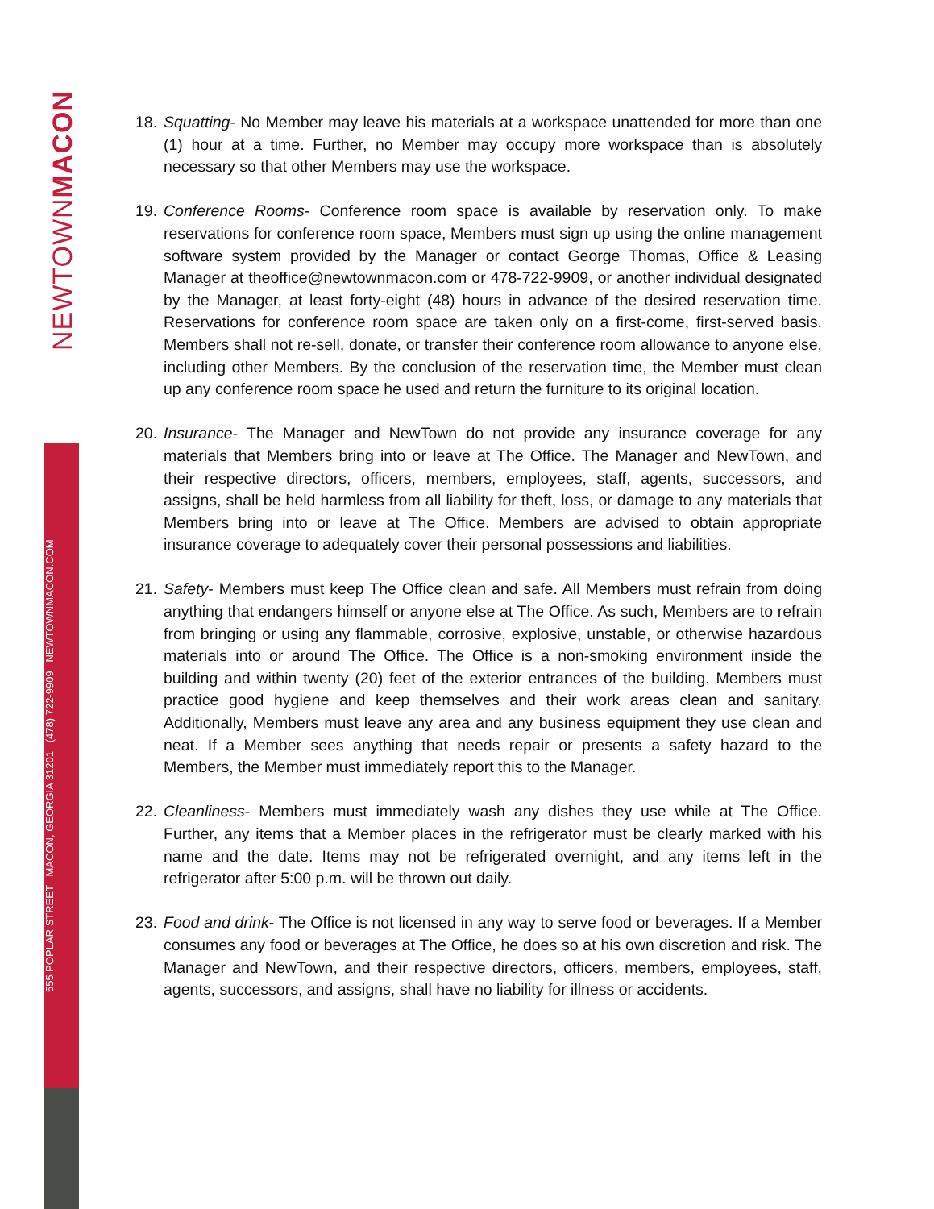NEWTOWNMACON
555 POPLAR STREET MACON, GEORGIA 31201 (478) 722-9909 NEWTOWNMACON.COM
18.
Squatting- No Member may leave his materials at a workspace unattended for more than one (1) hour at a time. Further, no Member may occupy more workspace than is absolutely necessary so that other Members may use the workspace.
19.
Conference Rooms- Conference room space is available by reservation only. To make reservations for conference room space, Members must sign up using the online management software system provided by the Manager or contact George Thomas, Office & Leasing Manager at theoffice@newtownmacon.com or 478-722-9909, or another individual designated by the Manager, at least forty-eight (48) hours in advance of the desired reservation time. Reservations for conference room space are taken only on a first-come, first-served basis. Members shall not re-sell, donate, or transfer their conference room allowance to anyone else, including other Members. By the conclusion of the reservation time, the Member must clean up any conference room space he used and return the furniture to its original location.
20.
Insurance- The Manager and NewTown do not provide any insurance coverage for any materials that Members bring into or leave at The Office. The Manager and NewTown, and their respective directors, officers, members, employees, staff, agents, successors, and assigns, shall be held harmless from all liability for theft, loss, or damage to any materials that Members bring into or leave at The Office. Members are advised to obtain appropriate insurance coverage to adequately cover their personal possessions and liabilities.
21.
Safety- Members must keep The Office clean and safe. All Members must refrain from doing anything that endangers himself or anyone else at The Office. As such, Members are to refrain from bringing or using any flammable, corrosive, explosive, unstable, or otherwise hazardous materials into or around The Office. The Office is a non-smoking environment inside the building and within twenty (20) feet of the exterior entrances of the building. Members must practice good hygiene and keep themselves and their work areas clean and sanitary. Additionally, Members must leave any area and any business equipment they use clean and neat. If a Member sees anything that needs repair or presents a safety hazard to the Members, the Member must immediately report this to the Manager.
22.
Cleanliness- Members must immediately wash any dishes they use while at The Office. Further, any items that a Member places in the refrigerator must be clearly marked with his name and the date. Items may not be refrigerated overnight, and any items left in the refrigerator after 5:00 p.m. will be thrown out daily.
23.
Food and drink- The Office is not licensed in any way to serve food or beverages. If a Member consumes any food or beverages at The Office, he does so at his own discretion and risk. The Manager and NewTown, and their respective directors, officers, members, employees, staff, agents, successors, and assigns, shall have no liability for illness or accidents.